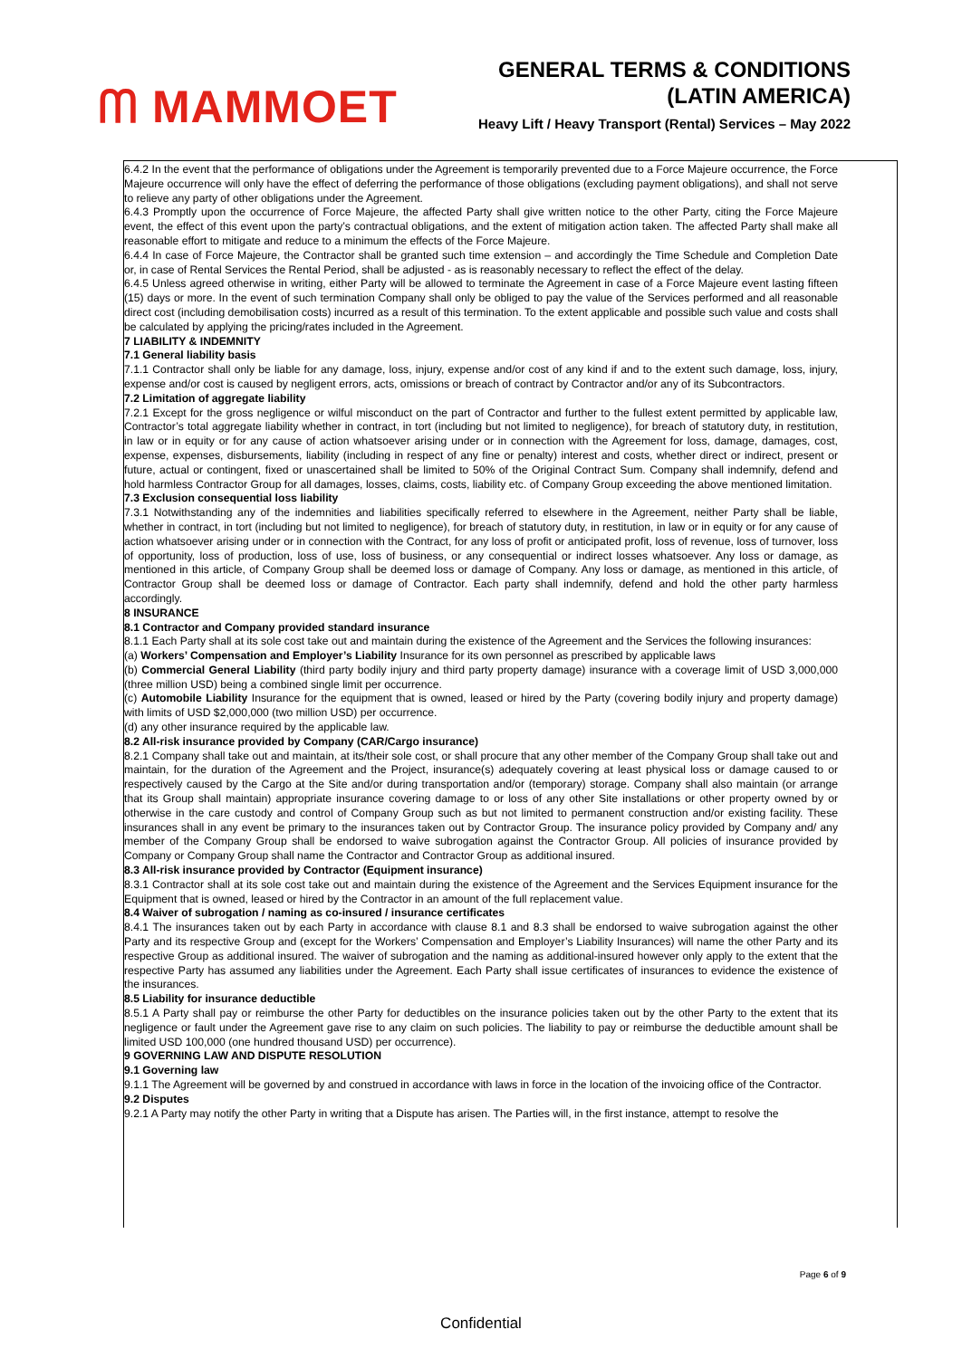ᗰ MAMMOET
GENERAL TERMS & CONDITIONS
(LATIN AMERICA)
Heavy Lift / Heavy Transport (Rental) Services – May 2022
6.4.2 In the event that the performance of obligations under the Agreement is temporarily prevented due to a Force Majeure occurrence, the Force Majeure occurrence will only have the effect of deferring the performance of those obligations (excluding payment obligations), and shall not serve to relieve any party of other obligations under the Agreement.
6.4.3 Promptly upon the occurrence of Force Majeure, the affected Party shall give written notice to the other Party, citing the Force Majeure event, the effect of this event upon the party’s contractual obligations, and the extent of mitigation action taken. The affected Party shall make all reasonable effort to mitigate and reduce to a minimum the effects of the Force Majeure.
6.4.4 In case of Force Majeure, the Contractor shall be granted such time extension – and accordingly the Time Schedule and Completion Date or, in case of Rental Services the Rental Period, shall be adjusted - as is reasonably necessary to reflect the effect of the delay.
6.4.5 Unless agreed otherwise in writing, either Party will be allowed to terminate the Agreement in case of a Force Majeure event lasting fifteen (15) days or more. In the event of such termination Company shall only be obliged to pay the value of the Services performed and all reasonable direct cost (including demobilisation costs) incurred as a result of this termination. To the extent applicable and possible such value and costs shall be calculated by applying the pricing/rates included in the Agreement.
7 LIABILITY & INDEMNITY
7.1 General liability basis
7.1.1 Contractor shall only be liable for any damage, loss, injury, expense and/or cost of any kind if and to the extent such damage, loss, injury, expense and/or cost is caused by negligent errors, acts, omissions or breach of contract by Contractor and/or any of its Subcontractors.
7.2 Limitation of aggregate liability
7.2.1 Except for the gross negligence or wilful misconduct on the part of Contractor and further to the fullest extent permitted by applicable law, Contractor’s total aggregate liability whether in contract, in tort (including but not limited to negligence), for breach of statutory duty, in restitution, in law or in equity or for any cause of action whatsoever arising under or in connection with the Agreement for loss, damage, damages, cost, expense, expenses, disbursements, liability (including in respect of any fine or penalty) interest and costs, whether direct or indirect, present or future, actual or contingent, fixed or unascertained shall be limited to 50% of the Original Contract Sum. Company shall indemnify, defend and hold harmless Contractor Group for all damages, losses, claims, costs, liability etc. of Company Group exceeding the above mentioned limitation.
7.3 Exclusion consequential loss liability
7.3.1 Notwithstanding any of the indemnities and liabilities specifically referred to elsewhere in the Agreement, neither Party shall be liable, whether in contract, in tort (including but not limited to negligence), for breach of statutory duty, in restitution, in law or in equity or for any cause of action whatsoever arising under or in connection with the Contract, for any loss of profit or anticipated profit, loss of revenue, loss of turnover, loss of opportunity, loss of production, loss of use, loss of business, or any consequential or indirect losses whatsoever. Any loss or damage, as mentioned in this article, of Company Group shall be deemed loss or damage of Company. Any loss or damage, as mentioned in this article, of Contractor Group shall be deemed loss or damage of Contractor. Each party shall indemnify, defend and hold the other party harmless accordingly.
8 INSURANCE
8.1 Contractor and Company provided standard insurance
8.1.1 Each Party shall at its sole cost take out and maintain during the existence of the Agreement and the Services the following insurances:
(a) Workers’ Compensation and Employer’s Liability Insurance for its own personnel as prescribed by applicable laws
(b) Commercial General Liability (third party bodily injury and third party property damage) insurance with a coverage limit of USD 3,000,000 (three million USD) being a combined single limit per occurrence.
(c) Automobile Liability Insurance for the equipment that is owned, leased or hired by the Party (covering bodily injury and property damage) with limits of USD $2,000,000 (two million USD) per occurrence.
(d) any other insurance required by the applicable law.
8.2 All-risk insurance provided by Company (CAR/Cargo insurance)
8.2.1 Company shall take out and maintain, at its/their sole cost, or shall procure that any other member of the Company Group shall take out and maintain, for the duration of the Agreement and the Project, insurance(s) adequately covering at least physical loss or damage caused to or respectively caused by the Cargo at the Site and/or during transportation and/or (temporary) storage. Company shall also maintain (or arrange that its Group shall maintain) appropriate insurance covering damage to or loss of any other Site installations or other property owned by or otherwise in the care custody and control of Company Group such as but not limited to permanent construction and/or existing facility. These insurances shall in any event be primary to the insurances taken out by Contractor Group. The insurance policy provided by Company and/ any member of the Company Group shall be endorsed to waive subrogation against the Contractor Group. All policies of insurance provided by Company or Company Group shall name the Contractor and Contractor Group as additional insured.
8.3 All-risk insurance provided by Contractor (Equipment insurance)
8.3.1 Contractor shall at its sole cost take out and maintain during the existence of the Agreement and the Services Equipment insurance for the Equipment that is owned, leased or hired by the Contractor in an amount of the full replacement value.
8.4 Waiver of subrogation / naming as co-insured / insurance certificates
8.4.1 The insurances taken out by each Party in accordance with clause 8.1 and 8.3 shall be endorsed to waive subrogation against the other Party and its respective Group and (except for the Workers’ Compensation and Employer’s Liability Insurances) will name the other Party and its respective Group as additional insured. The waiver of subrogation and the naming as additional-insured however only apply to the extent that the respective Party has assumed any liabilities under the Agreement. Each Party shall issue certificates of insurances to evidence the existence of the insurances.
8.5 Liability for insurance deductible
8.5.1 A Party shall pay or reimburse the other Party for deductibles on the insurance policies taken out by the other Party to the extent that its negligence or fault under the Agreement gave rise to any claim on such policies. The liability to pay or reimburse the deductible amount shall be limited USD 100,000 (one hundred thousand USD) per occurrence).
9 GOVERNING LAW AND DISPUTE RESOLUTION
9.1 Governing law
9.1.1 The Agreement will be governed by and construed in accordance with laws in force in the location of the invoicing office of the Contractor.
9.2 Disputes
9.2.1 A Party may notify the other Party in writing that a Dispute has arisen. The Parties will, in the first instance, attempt to resolve the
Page 6 of 9
Confidential